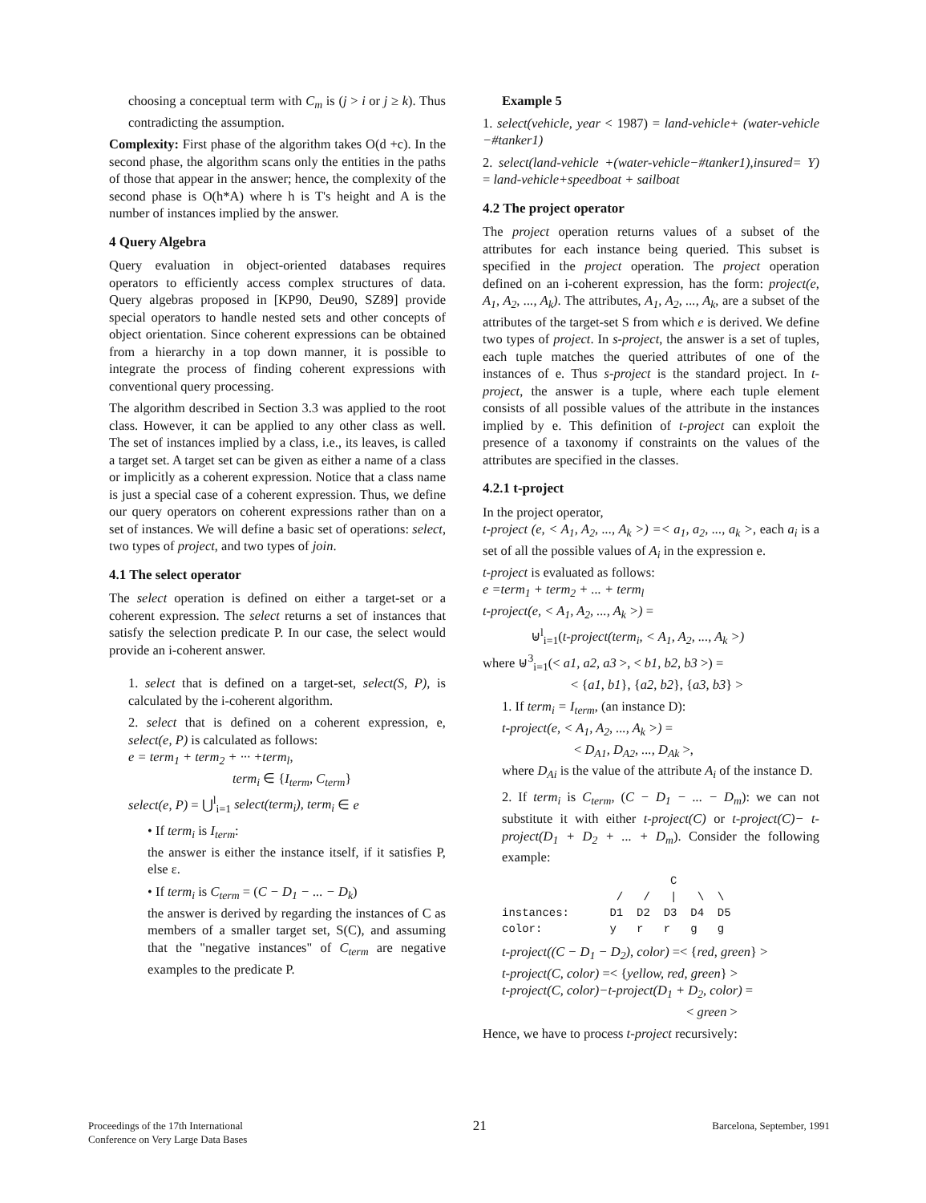choosing a conceptual term with C<sub>m</sub> is (j > i or j ≥ k). Thus contradicting the assumption.
Complexity: First phase of the algorithm takes O(d +c). In the second phase, the algorithm scans only the entities in the paths of those that appear in the answer; hence, the complexity of the second phase is O(h*A) where h is T's height and A is the number of instances implied by the answer.
4 Query Algebra
Query evaluation in object-oriented databases requires operators to efficiently access complex structures of data. Query algebras proposed in [KP90, Deu90, SZ89] provide special operators to handle nested sets and other concepts of object orientation. Since coherent expressions can be obtained from a hierarchy in a top down manner, it is possible to integrate the process of finding coherent expressions with conventional query processing.
The algorithm described in Section 3.3 was applied to the root class. However, it can be applied to any other class as well. The set of instances implied by a class, i.e., its leaves, is called a target set. A target set can be given as either a name of a class or implicitly as a coherent expression. Notice that a class name is just a special case of a coherent expression. Thus, we define our query operators on coherent expressions rather than on a set of instances. We will define a basic set of operations: select, two types of project, and two types of join.
4.1 The select operator
The select operation is defined on either a target-set or a coherent expression. The select returns a set of instances that satisfy the selection predicate P. In our case, the select would provide an i-coherent answer.
1. select that is defined on a target-set, select(S, P), is calculated by the i-coherent algorithm.
2. select that is defined on a coherent expression, e, select(e, P) is calculated as follows:
e = term<sub>1</sub> + term<sub>2</sub> + ··· +term<sub>l</sub>,
term<sub>i</sub> ∈ {I<sub>term</sub>, C<sub>term</sub>}
select(e, P) = ⋃<sup>l</sup><sub>i=1</sub> select(term<sub>i</sub>), term<sub>i</sub> ∈ e
• If term<sub>i</sub> is I<sub>term</sub>:
the answer is either the instance itself, if it satisfies P, else ε.
• If term<sub>i</sub> is C<sub>term</sub> = (C − D<sub>1</sub> − ... − D<sub>k</sub>)
the answer is derived by regarding the instances of C as members of a smaller target set, S(C), and assuming that the "negative instances" of C<sub>term</sub> are negative examples to the predicate P.
Example 5
1. select(vehicle, year < 1987) = land-vehicle+ (water-vehicle −#tanker1)
2. select(land-vehicle +(water-vehicle−#tanker1),insured= Y) = land-vehicle+speedboat + sailboat
4.2 The project operator
The project operation returns values of a subset of the attributes for each instance being queried. This subset is specified in the project operation. The project operation defined on an i-coherent expression, has the form: project(e, A<sub>1</sub>, A<sub>2</sub>, ..., A<sub>k</sub>). The attributes, A<sub>1</sub>, A<sub>2</sub>, ..., A<sub>k</sub>, are a subset of the attributes of the target-set S from which e is derived. We define two types of project. In s-project, the answer is a set of tuples, each tuple matches the queried attributes of one of the instances of e. Thus s-project is the standard project. In t-project, the answer is a tuple, where each tuple element consists of all possible values of the attribute in the instances implied by e. This definition of t-project can exploit the presence of a taxonomy if constraints on the values of the attributes are specified in the classes.
4.2.1 t-project
In the project operator,
t-project (e, < A<sub>1</sub>, A<sub>2</sub>, ..., A<sub>k</sub> >) =< a<sub>1</sub>, a<sub>2</sub>, ..., a<sub>k</sub> >, each a<sub>i</sub> is a set of all the possible values of A<sub>i</sub> in the expression e.
t-project is evaluated as follows:
e =term<sub>1</sub> + term<sub>2</sub> + ... + term<sub>l</sub>
t-project(e, < A<sub>1</sub>, A<sub>2</sub>, ..., A<sub>k</sub> >) =
⊎<sup>l</sup><sub>i=1</sub>(t-project(term<sub>i</sub>, < A<sub>1</sub>, A<sub>2</sub>, ..., A<sub>k</sub> >)
where ⊎<sup>3</sup><sub>i=1</sub>(< a1, a2, a3 >, < b1, b2, b3 >) =
< {a1, b1}, {a2, b2}, {a3, b3} >
1. If term<sub>i</sub> = I<sub>term</sub>, (an instance D):
t-project(e, < A<sub>1</sub>, A<sub>2</sub>, ..., A<sub>k</sub> >) =
< D<sub>A1</sub>, D<sub>A2</sub>, ..., D<sub>Ak</sub> >,
where D<sub>Ai</sub> is the value of the attribute A<sub>i</sub> of the instance D.
2. If term<sub>i</sub> is C<sub>term</sub>, (C − D<sub>1</sub> − ... − D<sub>m</sub>): we can not substitute it with either t-project(C) or t-project(C)− t-project(D<sub>1</sub> + D<sub>2</sub> + ... + D<sub>m</sub>). Consider the following example:
                         C
                 /   /   |   \  \
instances:      D1  D2  D3  D4  D5
color:          y   r   r   g   g
t-project((C − D<sub>1</sub> − D<sub>2</sub>), color) =< {red, green} >
t-project(C, color) =< {yellow, red, green} >
t-project(C, color)−t-project(D<sub>1</sub> + D<sub>2</sub>, color) =
< green >
Hence, we have to process t-project recursively:
Proceedings of the 17th International
Conference on Very Large Data Bases
21
Barcelona, September, 1991